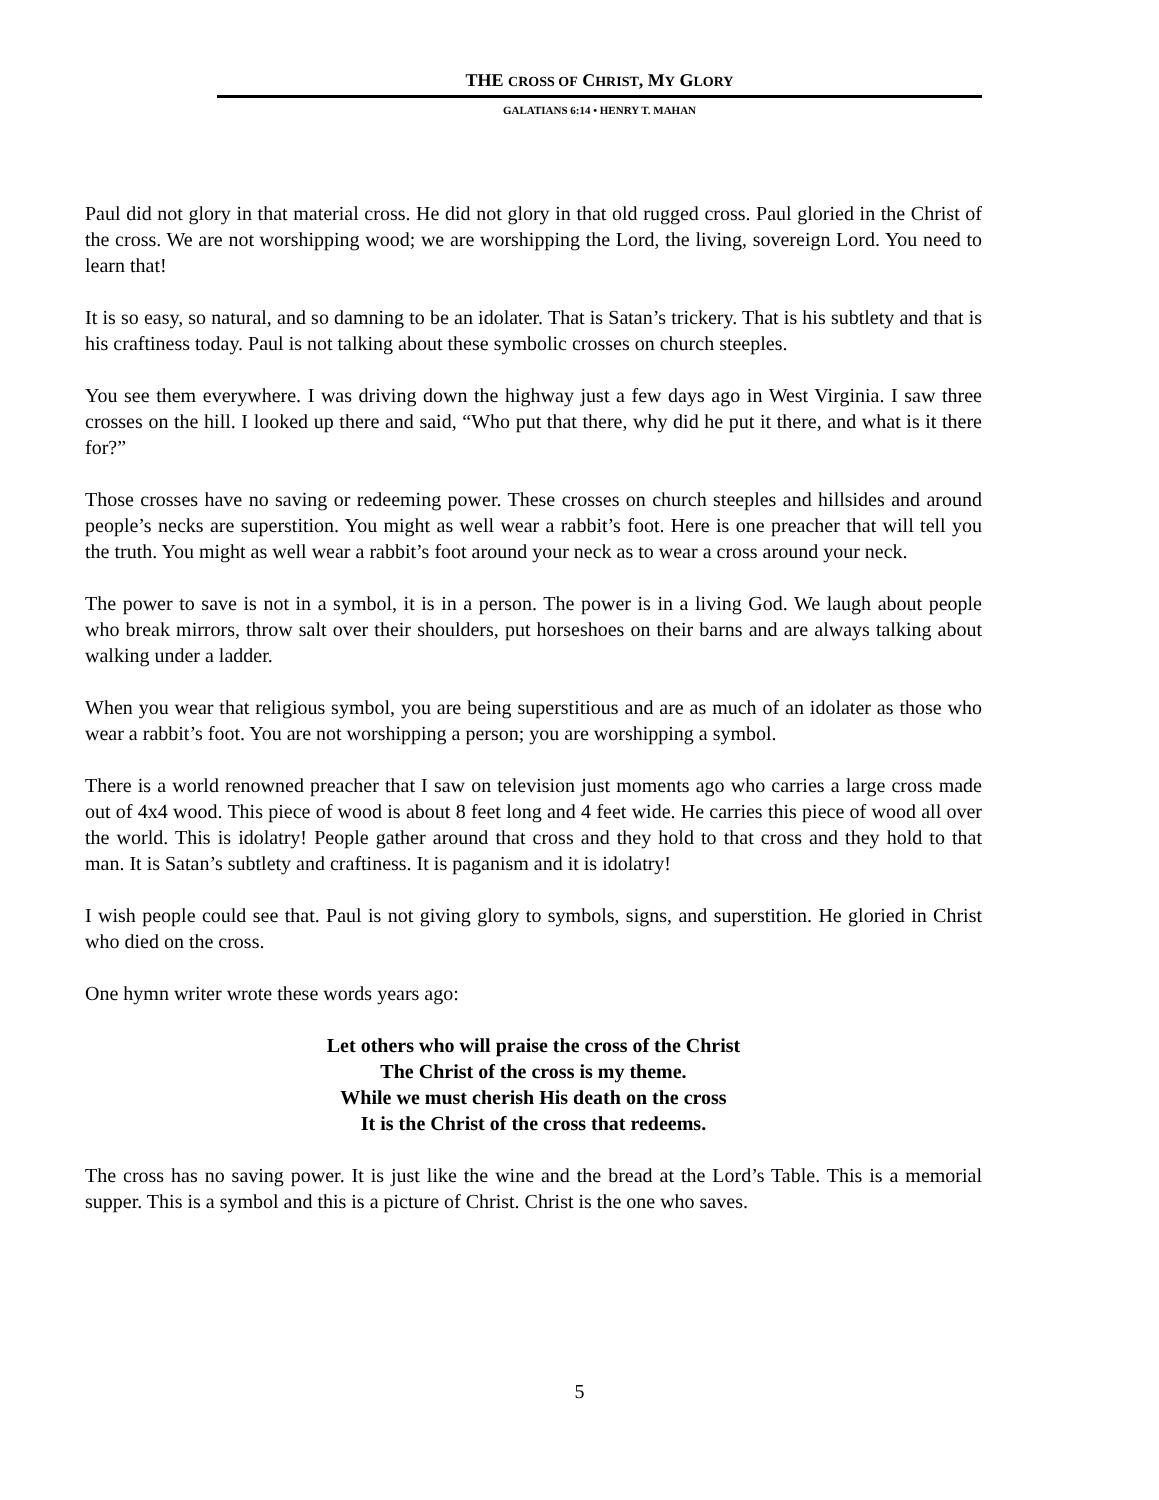THE CROSS OF CHRIST, MY GLORY
GALATIANS 6:14 • HENRY T. MAHAN
Paul did not glory in that material cross. He did not glory in that old rugged cross. Paul gloried in the Christ of the cross. We are not worshipping wood; we are worshipping the Lord, the living, sovereign Lord. You need to learn that!
It is so easy, so natural, and so damning to be an idolater. That is Satan’s trickery. That is his subtlety and that is his craftiness today. Paul is not talking about these symbolic crosses on church steeples.
You see them everywhere. I was driving down the highway just a few days ago in West Virginia. I saw three crosses on the hill. I looked up there and said, “Who put that there, why did he put it there, and what is it there for?”
Those crosses have no saving or redeeming power. These crosses on church steeples and hillsides and around people’s necks are superstition. You might as well wear a rabbit’s foot. Here is one preacher that will tell you the truth. You might as well wear a rabbit’s foot around your neck as to wear a cross around your neck.
The power to save is not in a symbol, it is in a person. The power is in a living God. We laugh about people who break mirrors, throw salt over their shoulders, put horseshoes on their barns and are always talking about walking under a ladder.
When you wear that religious symbol, you are being superstitious and are as much of an idolater as those who wear a rabbit’s foot. You are not worshipping a person; you are worshipping a symbol.
There is a world renowned preacher that I saw on television just moments ago who carries a large cross made out of 4x4 wood. This piece of wood is about 8 feet long and 4 feet wide. He carries this piece of wood all over the world. This is idolatry! People gather around that cross and they hold to that cross and they hold to that man. It is Satan’s subtlety and craftiness. It is paganism and it is idolatry!
I wish people could see that. Paul is not giving glory to symbols, signs, and superstition. He gloried in Christ who died on the cross.
One hymn writer wrote these words years ago:
Let others who will praise the cross of the Christ
The Christ of the cross is my theme.
While we must cherish His death on the cross
It is the Christ of the cross that redeems.
The cross has no saving power. It is just like the wine and the bread at the Lord’s Table. This is a memorial supper. This is a symbol and this is a picture of Christ. Christ is the one who saves.
5